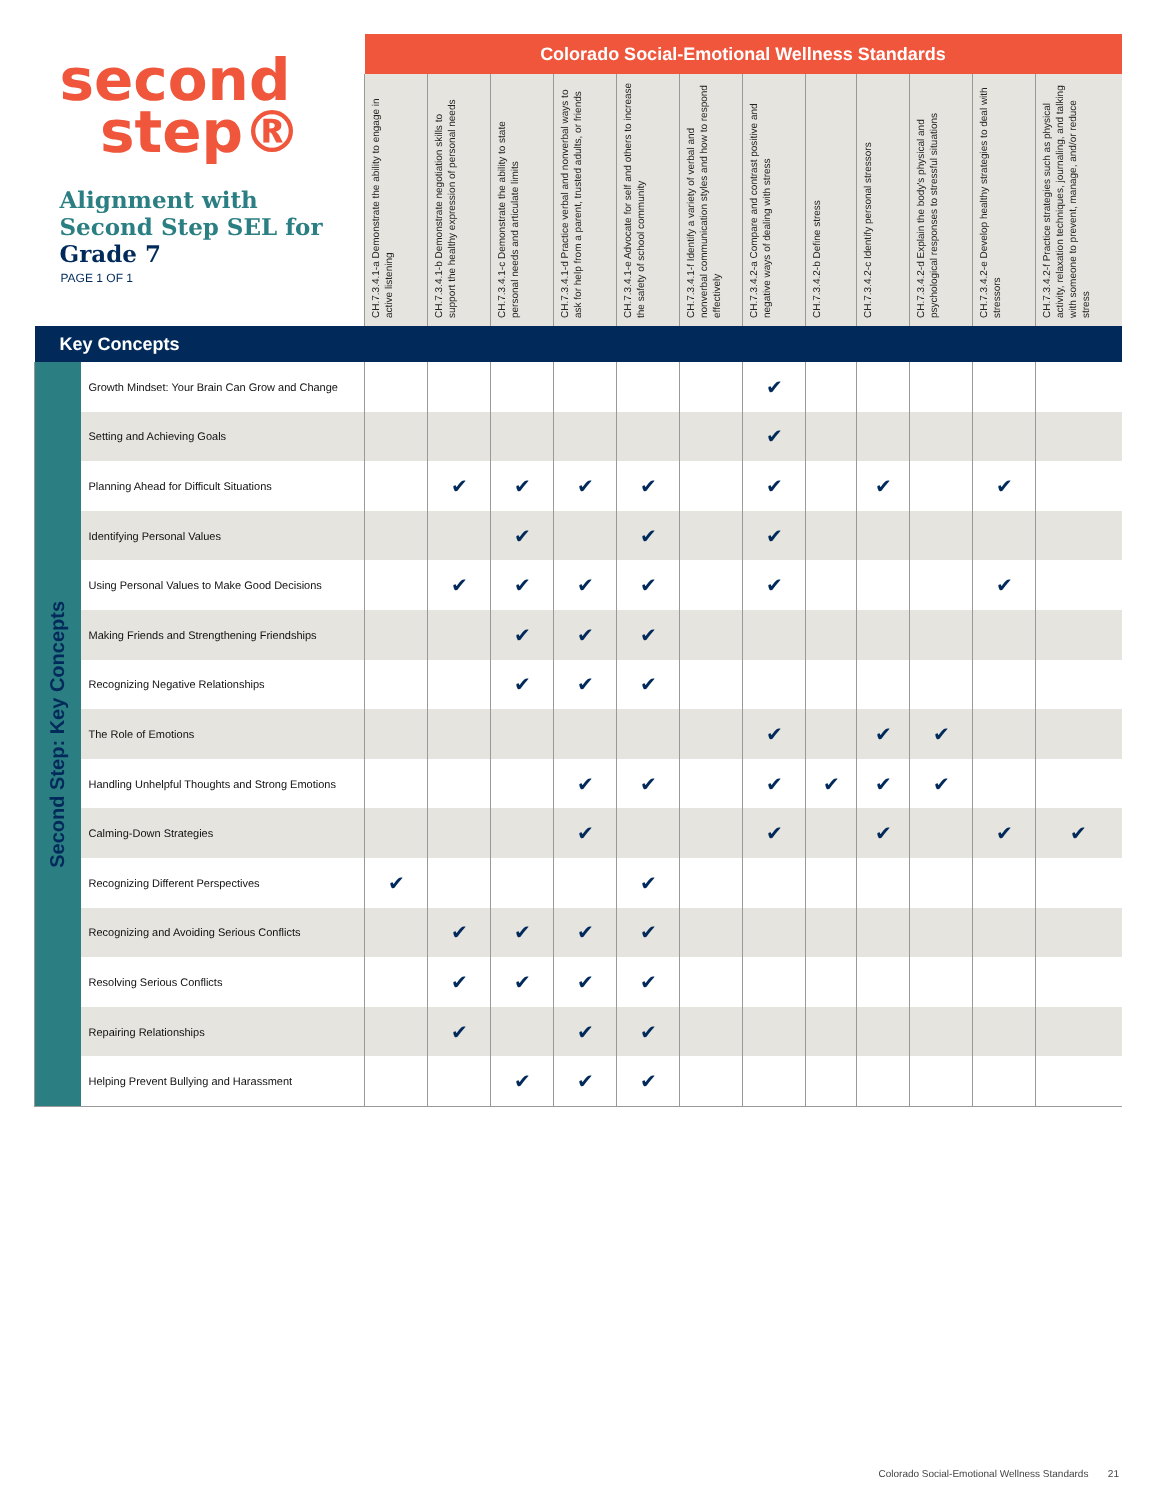| second step® Alignment with Second Step SEL for Grade 7 PAGE 1 OF 1 | | Colorado Social-Emotional Wellness Standards | | | | | | | | | | | |
| | | CH.7.3.4.1-a Demonstrate the ability to engage in active listening | CH.7.3.4.1-b Demonstrate negotiation skills to support the healthy expression of personal needs | CH.7.3.4.1-c Demonstrate the ability to state personal needs and articulate limits | CH.7.3.4.1-d Practice verbal and nonverbal ways to ask for help from a parent, trusted adults, or friends | CH.7.3.4.1-e Advocate for self and others to increase the safety of school community | CH.7.3.4.1-f Identify a variety of verbal and nonverbal communication styles and how to respond effectively | CH.7.3.4.2-a Compare and contrast positive and negative ways of dealing with stress | CH.7.3.4.2-b Define stress | CH.7.3.4.2-c Identify personal stressors | CH.7.3.4.2-d Explain the body's physical and psychological responses to stressful situations | CH.7.3.4.2-e Develop healthy strategies to deal with stressors | CH.7.3.4.2-f Practice strategies such as physical activity, relaxation techniques, journaling, and talking with someone to prevent, manage, and/or reduce stress |
| Key Concepts | | | | | | | | | | | | | |
| Second Step: Key Concepts | Growth Mindset: Your Brain Can Grow and Change | | | | | | | ✔ | | | | | |
| | Setting and Achieving Goals | | | | | | | ✔ | | | | | |
| | Planning Ahead for Difficult Situations | | ✔ | ✔ | ✔ | ✔ | | ✔ | | ✔ | | ✔ | |
| | Identifying Personal Values | | | ✔ | | ✔ | | ✔ | | | | | |
| | Using Personal Values to Make Good Decisions | | ✔ | ✔ | ✔ | ✔ | | ✔ | | | | ✔ | |
| | Making Friends and Strengthening Friendships | | | ✔ | ✔ | ✔ | | | | | | | |
| | Recognizing Negative Relationships | | | ✔ | ✔ | ✔ | | | | | | | |
| | The Role of Emotions | | | | | | | ✔ | | ✔ | ✔ | | |
| | Handling Unhelpful Thoughts and Strong Emotions | | | | ✔ | ✔ | | ✔ | ✔ | ✔ | ✔ | | |
| | Calming-Down Strategies | | | | ✔ | | | ✔ | | ✔ | | ✔ | ✔ |
| | Recognizing Different Perspectives | ✔ | | | | ✔ | | | | | | | |
| | Recognizing and Avoiding Serious Conflicts | | ✔ | ✔ | ✔ | ✔ | | | | | | | |
| | Resolving Serious Conflicts | | ✔ | ✔ | ✔ | ✔ | | | | | | | |
| | Repairing Relationships | | ✔ | | ✔ | ✔ | | | | | | | |
| | Helping Prevent Bullying and Harassment | | | ✔ | ✔ | ✔ | | | | | | | |
Colorado Social-Emotional Wellness Standards 21